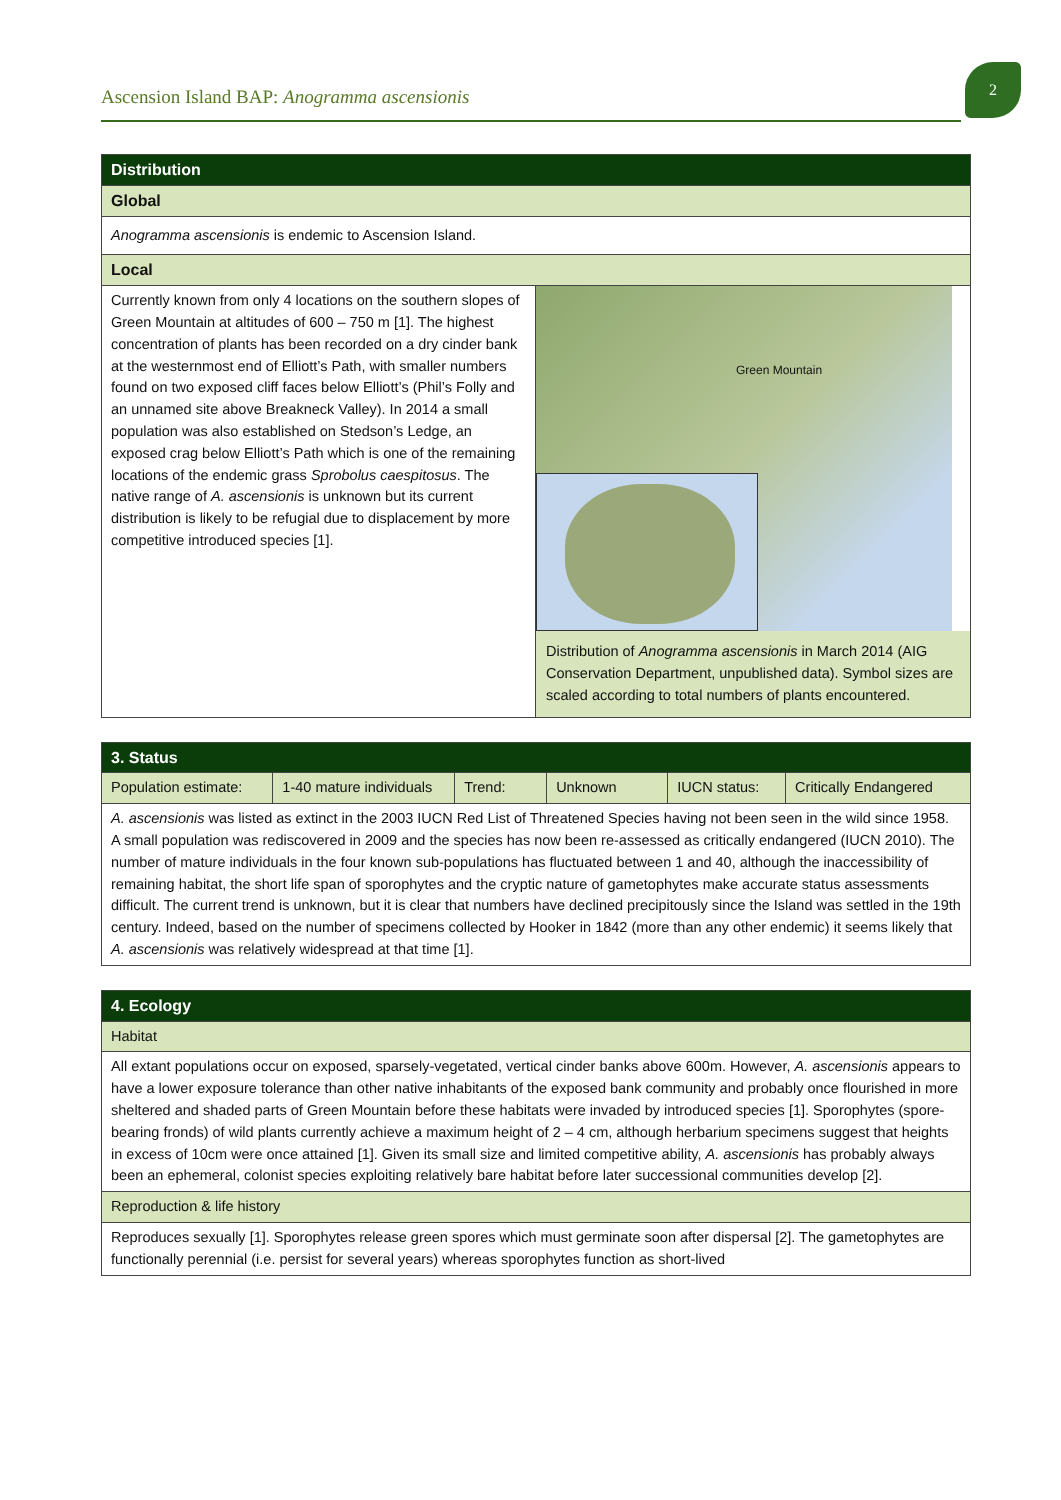Ascension Island BAP: Anogramma ascensionis
2
| Distribution | |
| Global | |
| Anogramma ascensionis is endemic to Ascension Island. | |
| Local | |
| Currently known from only 4 locations on the southern slopes of Green Mountain at altitudes of 600 – 750 m [1]. The highest concentration of plants has been recorded on a dry cinder bank at the westernmost end of Elliott’s Path, with smaller numbers found on two exposed cliff faces below Elliott’s (Phil’s Folly and an unnamed site above Breakneck Valley). In 2014 a small population was also established on Stedson’s Ledge, an exposed crag below Elliott’s Path which is one of the remaining locations of the endemic grass Sprobolus caespitosus . The native range of A. ascensionis is unknown but its current distribution is likely to be refugial due to displacement by more competitive introduced species [1]. | Green Mountain Distribution of Anogramma ascensionis in March 2014 (AIG Conservation Department, unpublished data). Symbol sizes are scaled according to total numbers of plants encountered. |
| 3. Status | | | | | |
| Population estimate: | 1-40 mature individuals | Trend: | Unknown | IUCN status: | Critically Endangered |
| A. ascensionis was listed as extinct in the 2003 IUCN Red List of Threatened Species having not been seen in the wild since 1958. A small population was rediscovered in 2009 and the species has now been re-assessed as critically endangered (IUCN 2010). The number of mature individuals in the four known sub-populations has fluctuated between 1 and 40, although the inaccessibility of remaining habitat, the short life span of sporophytes and the cryptic nature of gametophytes make accurate status assessments difficult. The current trend is unknown, but it is clear that numbers have declined precipitously since the Island was settled in the 19th century. Indeed, based on the number of specimens collected by Hooker in 1842 (more than any other endemic) it seems likely that A. ascensionis was relatively widespread at that time [1]. | | | | | |
| 4. Ecology |
| Habitat |
| All extant populations occur on exposed, sparsely-vegetated, vertical cinder banks above 600m. However, A. ascensionis appears to have a lower exposure tolerance than other native inhabitants of the exposed bank community and probably once flourished in more sheltered and shaded parts of Green Mountain before these habitats were invaded by introduced species [1]. Sporophytes (spore-bearing fronds) of wild plants currently achieve a maximum height of 2 – 4 cm, although herbarium specimens suggest that heights in excess of 10cm were once attained [1]. Given its small size and limited competitive ability, A. ascensionis has probably always been an ephemeral, colonist species exploiting relatively bare habitat before later successional communities develop [2]. |
| Reproduction & life history |
| Reproduces sexually [1]. Sporophytes release green spores which must germinate soon after dispersal [2]. The gametophytes are functionally perennial (i.e. persist for several years) whereas sporophytes function as short-lived |